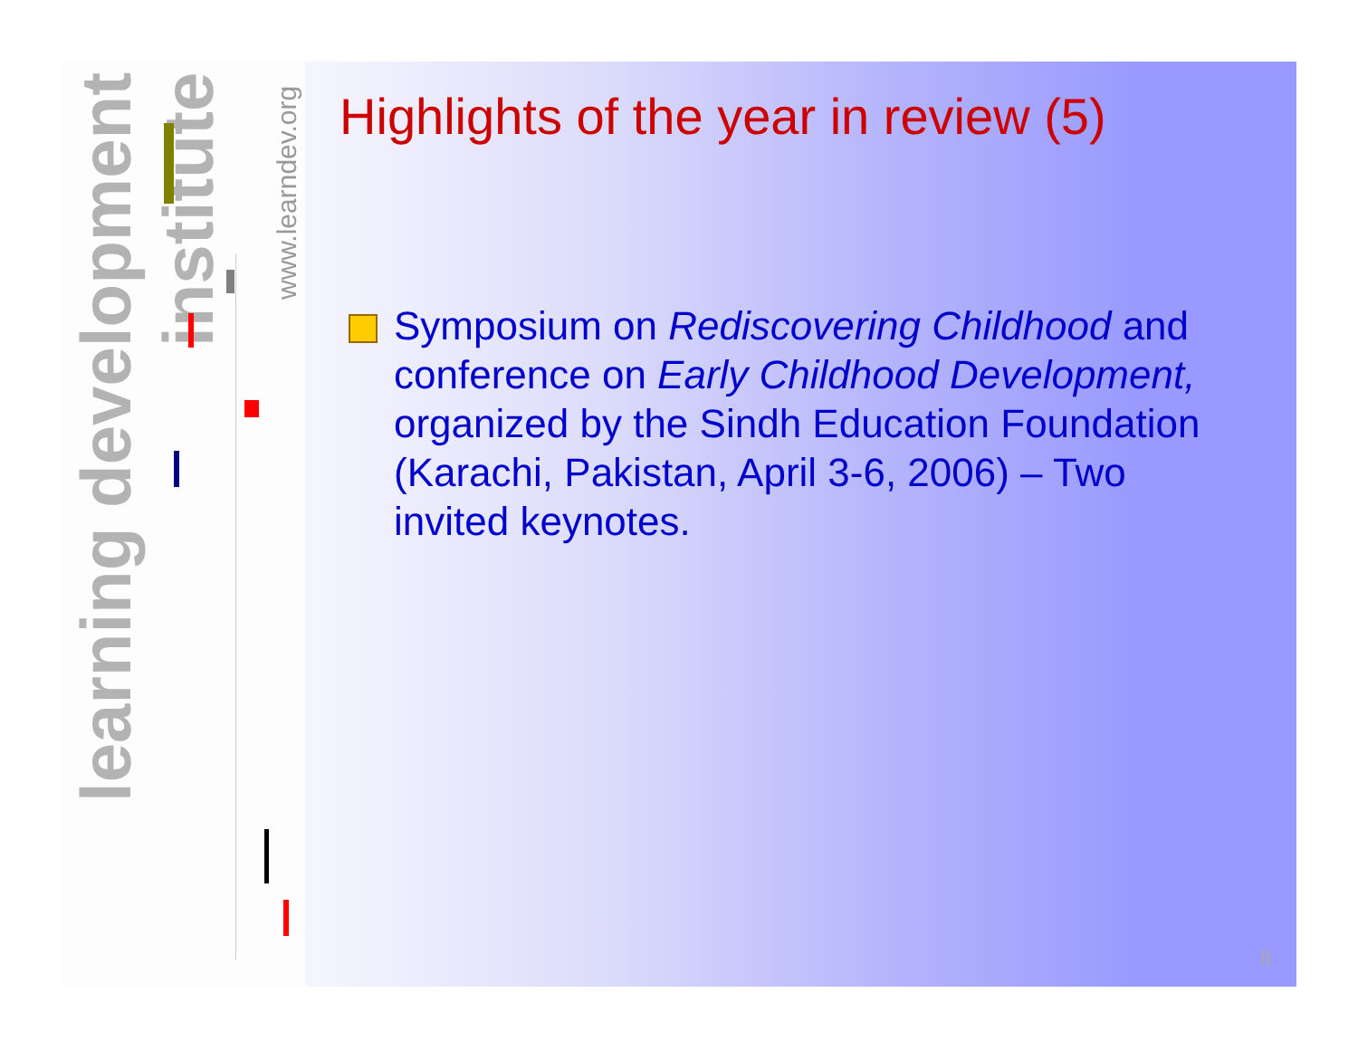learning development institute
www.learndev.org
Highlights of the year in review (5)
Symposium on Rediscovering Childhood and conference on Early Childhood Development, organized by the Sindh Education Foundation (Karachi, Pakistan, April 3-6, 2006) – Two invited keynotes.
8